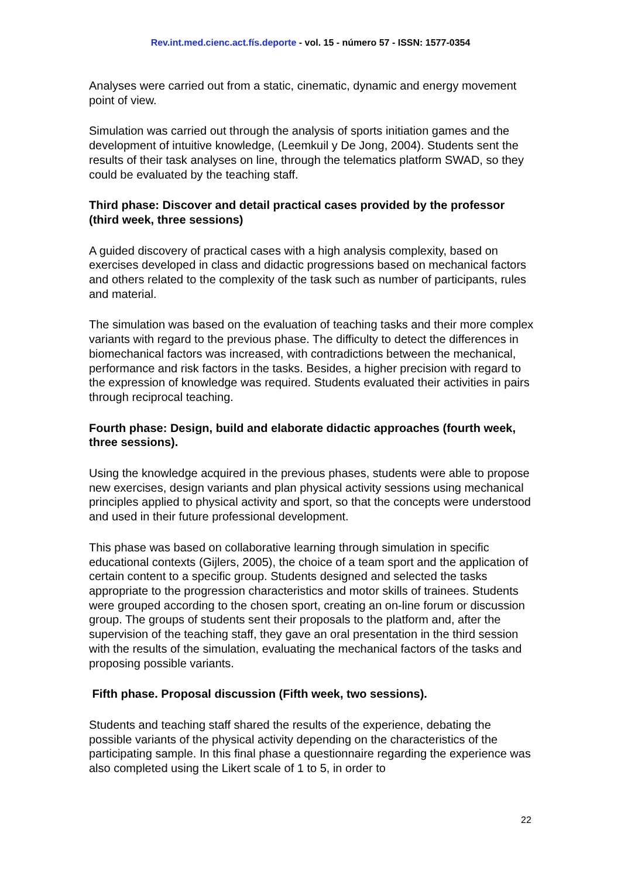Rev.int.med.cienc.act.fís.deporte - vol. 15 - número 57 - ISSN: 1577-0354
Analyses were carried out from a static, cinematic, dynamic and energy movement point of view.
Simulation was carried out through the analysis of sports initiation games and the development of intuitive knowledge, (Leemkuil y De Jong, 2004). Students sent the results of their task analyses on line, through the telematics platform SWAD, so they could be evaluated by the teaching staff.
Third phase: Discover and detail practical cases provided by the professor (third week, three sessions)
A guided discovery of practical cases with a high analysis complexity, based on exercises developed in class and didactic progressions based on mechanical factors and others related to the complexity of the task such as number of participants, rules and material.
The simulation was based on the evaluation of teaching tasks and their more complex variants with regard to the previous phase. The difficulty to detect the differences in biomechanical factors was increased, with contradictions between the mechanical, performance and risk factors in the tasks. Besides, a higher precision with regard to the expression of knowledge was required. Students evaluated their activities in pairs through reciprocal teaching.
Fourth phase: Design, build and elaborate didactic approaches (fourth week, three sessions).
Using the knowledge acquired in the previous phases, students were able to propose new exercises, design variants and plan physical activity sessions using mechanical principles applied to physical activity and sport, so that the concepts were understood and used in their future professional development.
This phase was based on collaborative learning through simulation in specific educational contexts (Gijlers, 2005), the choice of a team sport and the application of certain content to a specific group. Students designed and selected the tasks appropriate to the progression characteristics and motor skills of trainees. Students were grouped according to the chosen sport, creating an on-line forum or discussion group. The groups of students sent their proposals to the platform and, after the supervision of the teaching staff, they gave an oral presentation in the third session with the results of the simulation, evaluating the mechanical factors of the tasks and proposing possible variants.
Fifth phase. Proposal discussion (Fifth week, two sessions).
Students and teaching staff shared the results of the experience, debating the possible variants of the physical activity depending on the characteristics of the participating sample. In this final phase a questionnaire regarding the experience was also completed using the Likert scale of 1 to 5, in order to
22